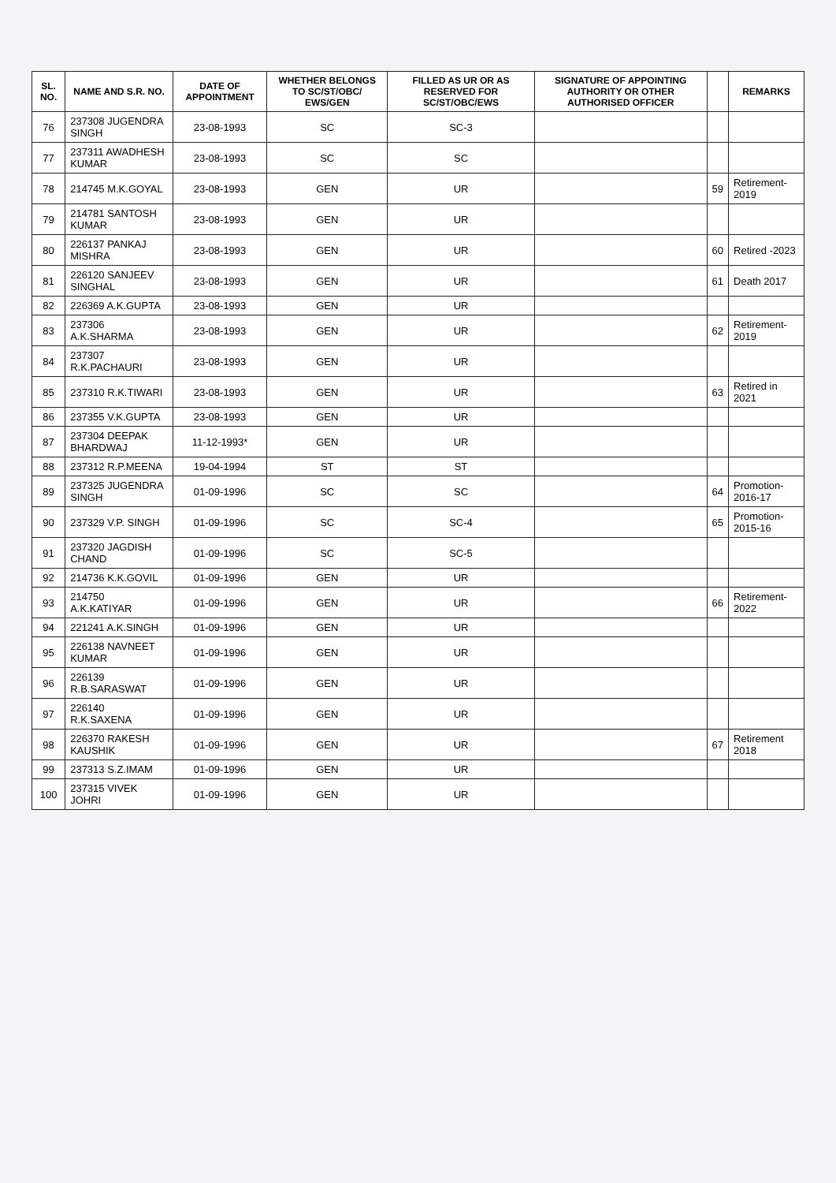| SL. NO. | NAME AND S.R. NO. | DATE OF APPOINTMENT | WHETHER BELONGS TO SC/ST/OBC/ EWS/GEN | FILLED AS UR OR AS RESERVED FOR SC/ST/OBC/EWS | SIGNATURE OF APPOINTING AUTHORITY OR OTHER AUTHORISED OFFICER | | REMARKS |
| --- | --- | --- | --- | --- | --- | --- | --- |
| 76 | 237308 JUGENDRA SINGH | 23-08-1993 | SC | SC-3 | | | |
| 77 | 237311 AWADHESH KUMAR | 23-08-1993 | SC | SC | | | |
| 78 | 214745 M.K.GOYAL | 23-08-1993 | GEN | UR | | 59 | Retirement-2019 |
| 79 | 214781 SANTOSH KUMAR | 23-08-1993 | GEN | UR | | | |
| 80 | 226137 PANKAJ MISHRA | 23-08-1993 | GEN | UR | | 60 | Retired -2023 |
| 81 | 226120 SANJEEV SINGHAL | 23-08-1993 | GEN | UR | | 61 | Death 2017 |
| 82 | 226369 A.K.GUPTA | 23-08-1993 | GEN | UR | | | |
| 83 | 237306 A.K.SHARMA | 23-08-1993 | GEN | UR | | 62 | Retirement-2019 |
| 84 | 237307 R.K.PACHAURI | 23-08-1993 | GEN | UR | | | |
| 85 | 237310 R.K.TIWARI | 23-08-1993 | GEN | UR | | 63 | Retired in 2021 |
| 86 | 237355 V.K.GUPTA | 23-08-1993 | GEN | UR | | | |
| 87 | 237304 DEEPAK BHARDWAJ | 11-12-1993* | GEN | UR | | | |
| 88 | 237312 R.P.MEENA | 19-04-1994 | ST | ST | | | |
| 89 | 237325 JUGENDRA SINGH | 01-09-1996 | SC | SC | | 64 | Promotion-2016-17 |
| 90 | 237329 V.P. SINGH | 01-09-1996 | SC | SC-4 | | 65 | Promotion-2015-16 |
| 91 | 237320 JAGDISH CHAND | 01-09-1996 | SC | SC-5 | | | |
| 92 | 214736 K.K.GOVIL | 01-09-1996 | GEN | UR | | | |
| 93 | 214750 A.K.KATIYAR | 01-09-1996 | GEN | UR | | 66 | Retirement-2022 |
| 94 | 221241 A.K.SINGH | 01-09-1996 | GEN | UR | | | |
| 95 | 226138 NAVNEET KUMAR | 01-09-1996 | GEN | UR | | | |
| 96 | 226139 R.B.SARASWAT | 01-09-1996 | GEN | UR | | | |
| 97 | 226140 R.K.SAXENA | 01-09-1996 | GEN | UR | | | |
| 98 | 226370 RAKESH KAUSHIK | 01-09-1996 | GEN | UR | | 67 | Retirement 2018 |
| 99 | 237313 S.Z.IMAM | 01-09-1996 | GEN | UR | | | |
| 100 | 237315 VIVEK JOHRI | 01-09-1996 | GEN | UR | | | |